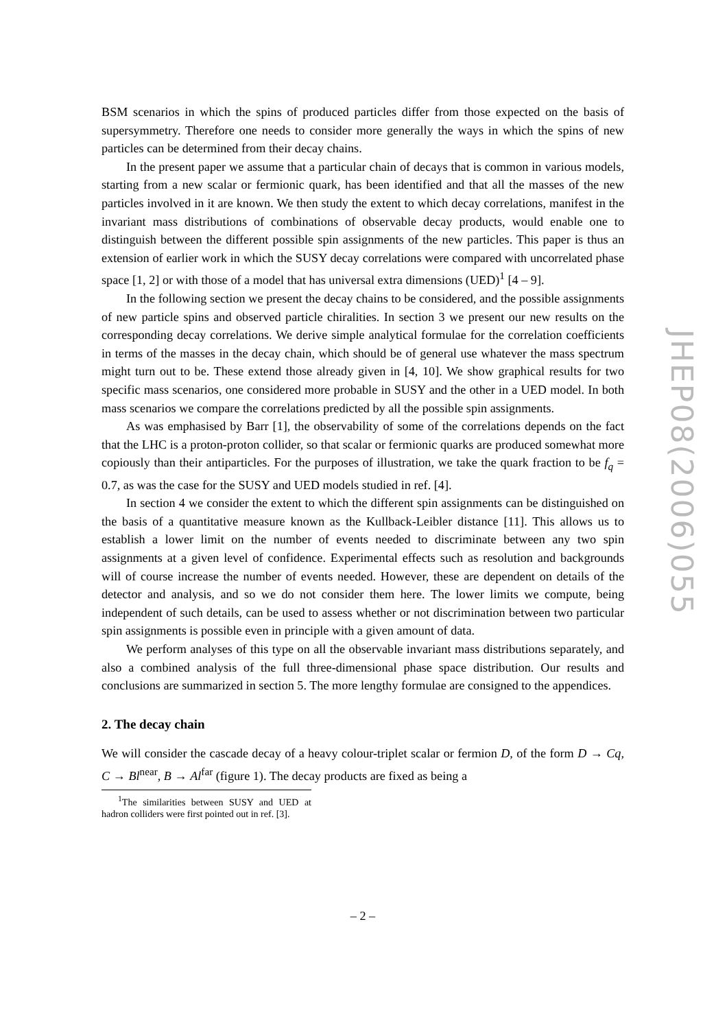BSM scenarios in which the spins of produced particles differ from those expected on the basis of supersymmetry. Therefore one needs to consider more generally the ways in which the spins of new particles can be determined from their decay chains.
In the present paper we assume that a particular chain of decays that is common in various models, starting from a new scalar or fermionic quark, has been identified and that all the masses of the new particles involved in it are known. We then study the extent to which decay correlations, manifest in the invariant mass distributions of combinations of observable decay products, would enable one to distinguish between the different possible spin assignments of the new particles. This paper is thus an extension of earlier work in which the SUSY decay correlations were compared with uncorrelated phase space [1, 2] or with those of a model that has universal extra dimensions (UED)<sup>1</sup> [4 – 9].
In the following section we present the decay chains to be considered, and the possible assignments of new particle spins and observed particle chiralities. In section 3 we present our new results on the corresponding decay correlations. We derive simple analytical formulae for the correlation coefficients in terms of the masses in the decay chain, which should be of general use whatever the mass spectrum might turn out to be. These extend those already given in [4, 10]. We show graphical results for two specific mass scenarios, one considered more probable in SUSY and the other in a UED model. In both mass scenarios we compare the correlations predicted by all the possible spin assignments.
As was emphasised by Barr [1], the observability of some of the correlations depends on the fact that the LHC is a proton-proton collider, so that scalar or fermionic quarks are produced somewhat more copiously than their antiparticles. For the purposes of illustration, we take the quark fraction to be f<sub>q</sub> = 0.7, as was the case for the SUSY and UED models studied in ref. [4].
In section 4 we consider the extent to which the different spin assignments can be distinguished on the basis of a quantitative measure known as the Kullback-Leibler distance [11]. This allows us to establish a lower limit on the number of events needed to discriminate between any two spin assignments at a given level of confidence. Experimental effects such as resolution and backgrounds will of course increase the number of events needed. However, these are dependent on details of the detector and analysis, and so we do not consider them here. The lower limits we compute, being independent of such details, can be used to assess whether or not discrimination between two particular spin assignments is possible even in principle with a given amount of data.
We perform analyses of this type on all the observable invariant mass distributions separately, and also a combined analysis of the full three-dimensional phase space distribution. Our results and conclusions are summarized in section 5. The more lengthy formulae are consigned to the appendices.
2. The decay chain
We will consider the cascade decay of a heavy colour-triplet scalar or fermion D, of the form D → Cq, C → Bl<sup>near</sup>, B → Al<sup>far</sup> (figure 1). The decay products are fixed as being a
<sup>1</sup> The similarities between SUSY and UED at hadron colliders were first pointed out in ref. [3].
– 2 –
JHEP08(2006)055